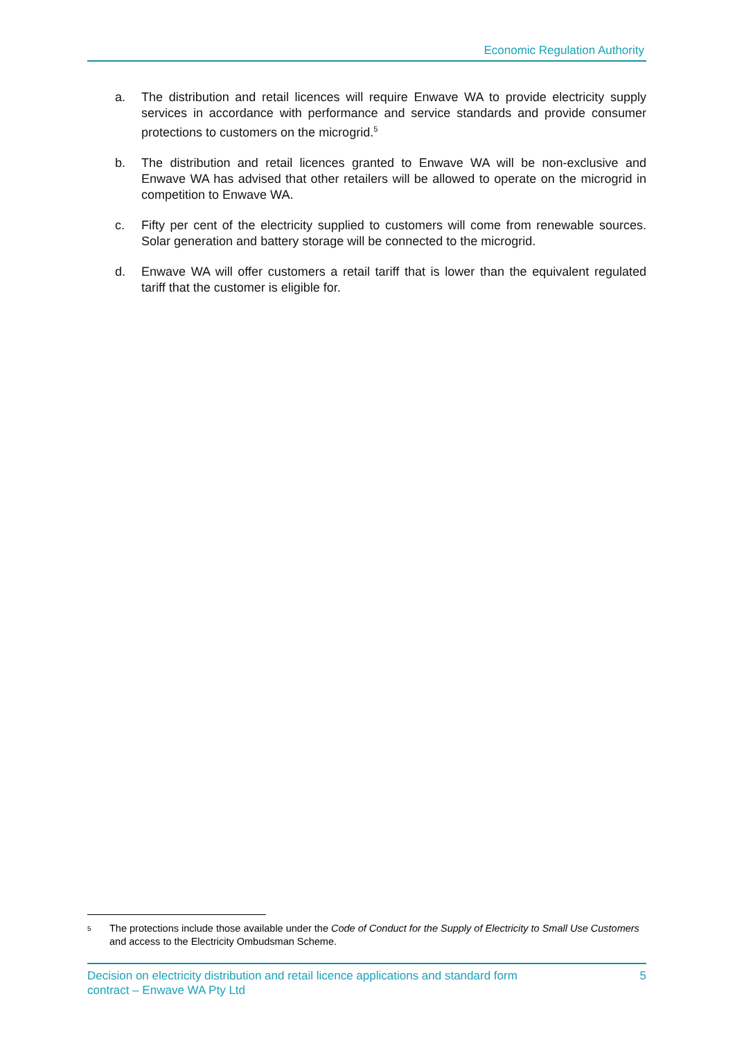Economic Regulation Authority
a. The distribution and retail licences will require Enwave WA to provide electricity supply services in accordance with performance and service standards and provide consumer protections to customers on the microgrid.<sup>5</sup>
b. The distribution and retail licences granted to Enwave WA will be non-exclusive and Enwave WA has advised that other retailers will be allowed to operate on the microgrid in competition to Enwave WA.
c. Fifty per cent of the electricity supplied to customers will come from renewable sources. Solar generation and battery storage will be connected to the microgrid.
d. Enwave WA will offer customers a retail tariff that is lower than the equivalent regulated tariff that the customer is eligible for.
<sup>5</sup> The protections include those available under the Code of Conduct for the Supply of Electricity to Small Use Customers and access to the Electricity Ombudsman Scheme.
Decision on electricity distribution and retail licence applications and standard form
contract – Enwave WA Pty Ltd 5